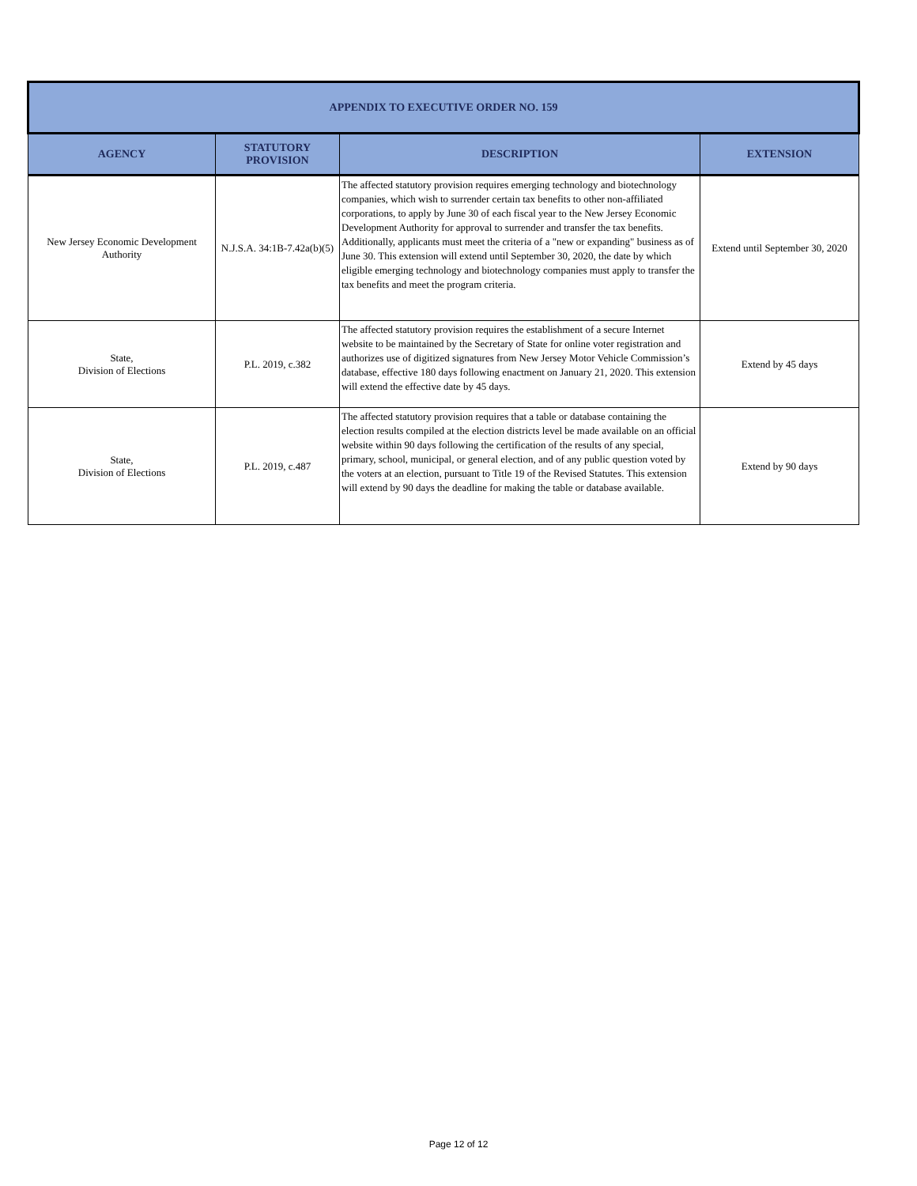| APPENDIX TO EXECUTIVE ORDER NO. 159 | | | |
| --- | --- | --- | --- |
| AGENCY | STATUTORY PROVISION | DESCRIPTION | EXTENSION |
| New Jersey Economic Development Authority | N.J.S.A. 34:1B-7.42a(b)(5) | The affected statutory provision requires emerging technology and biotechnology companies, which wish to surrender certain tax benefits to other non-affiliated corporations, to apply by June 30 of each fiscal year to the New Jersey Economic Development Authority for approval to surrender and transfer the tax benefits. Additionally, applicants must meet the criteria of a "new or expanding" business as of June 30. This extension will extend until September 30, 2020, the date by which eligible emerging technology and biotechnology companies must apply to transfer the tax benefits and meet the program criteria. | Extend until September 30, 2020 |
| State, Division of Elections | P.L. 2019, c.382 | The affected statutory provision requires the establishment of a secure Internet website to be maintained by the Secretary of State for online voter registration and authorizes use of digitized signatures from New Jersey Motor Vehicle Commission’s database, effective 180 days following enactment on January 21, 2020. This extension will extend the effective date by 45 days. | Extend by 45 days |
| State, Division of Elections | P.L. 2019, c.487 | The affected statutory provision requires that a table or database containing the election results compiled at the election districts level be made available on an official website within 90 days following the certification of the results of any special, primary, school, municipal, or general election, and of any public question voted by the voters at an election, pursuant to Title 19 of the Revised Statutes. This extension will extend by 90 days the deadline for making the table or database available. | Extend by 90 days |
Page 12 of 12